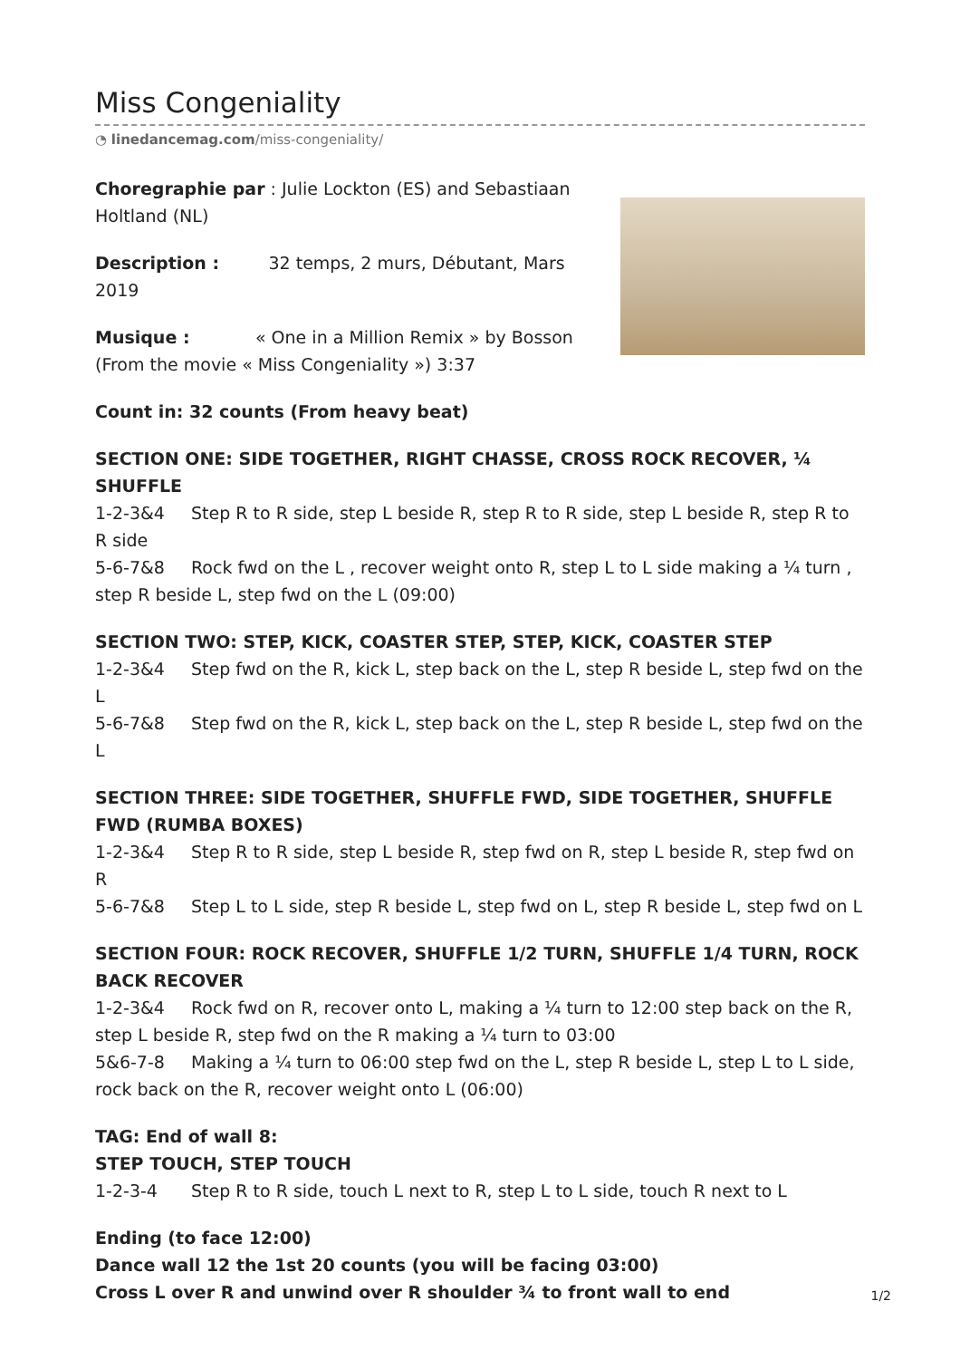Miss Congeniality
◔ linedancemag.com/miss-congeniality/
Choregraphie par : Julie Lockton (ES) and Sebastiaan Holtland (NL)
Description : 32 temps, 2 murs, Débutant, Mars 2019
Musique : « One in a Million Remix » by Bosson (From the movie « Miss Congeniality ») 3:37
Count in: 32 counts (From heavy beat)
SECTION ONE: SIDE TOGETHER, RIGHT CHASSE, CROSS ROCK RECOVER, ¼ SHUFFLE
1-2-3&4 Step R to R side, step L beside R, step R to R side, step L beside R, step R to R side
5-6-7&8 Rock fwd on the L , recover weight onto R, step L to L side making a ¼ turn , step R beside L, step fwd on the L (09:00)
SECTION TWO: STEP, KICK, COASTER STEP, STEP, KICK, COASTER STEP
1-2-3&4 Step fwd on the R, kick L, step back on the L, step R beside L, step fwd on the L
5-6-7&8 Step fwd on the R, kick L, step back on the L, step R beside L, step fwd on the L
SECTION THREE: SIDE TOGETHER, SHUFFLE FWD, SIDE TOGETHER, SHUFFLE FWD (RUMBA BOXES)
1-2-3&4 Step R to R side, step L beside R, step fwd on R, step L beside R, step fwd on R
5-6-7&8 Step L to L side, step R beside L, step fwd on L, step R beside L, step fwd on L
SECTION FOUR: ROCK RECOVER, SHUFFLE 1/2 TURN, SHUFFLE 1/4 TURN, ROCK BACK RECOVER
1-2-3&4 Rock fwd on R, recover onto L, making a ¼ turn to 12:00 step back on the R, step L beside R, step fwd on the R making a ¼ turn to 03:00
5&6-7-8 Making a ¼ turn to 06:00 step fwd on the L, step R beside L, step L to L side, rock back on the R, recover weight onto L (06:00)
TAG: End of wall 8:
STEP TOUCH, STEP TOUCH
1-2-3-4 Step R to R side, touch L next to R, step L to L side, touch R next to L
Ending (to face 12:00)
Dance wall 12 the 1st 20 counts (you will be facing 03:00)
Cross L over R and unwind over R shoulder ¾ to front wall to end
1/2